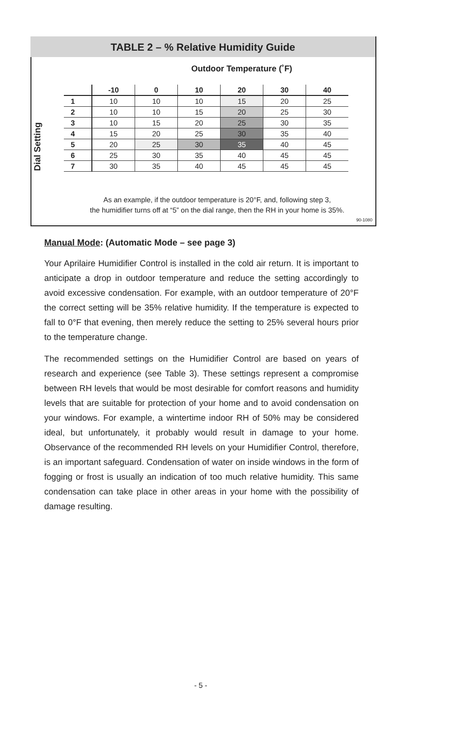TABLE 2 – % Relative Humidity Guide
Outdoor Temperature (˚F)
Dial Setting
| | -10 | 0 | 10 | 20 | 30 | 40 |
| --- | --- | --- | --- | --- | --- | --- |
| 1 | 10 | 10 | 10 | 15 | 20 | 25 |
| 2 | 10 | 10 | 15 | 20 | 25 | 30 |
| 3 | 10 | 15 | 20 | 25 | 30 | 35 |
| 4 | 15 | 20 | 25 | 30 | 35 | 40 |
| 5 | 20 | 25 | 30 | 35 | 40 | 45 |
| 6 | 25 | 30 | 35 | 40 | 45 | 45 |
| 7 | 30 | 35 | 40 | 45 | 45 | 45 |
As an example, if the outdoor temperature is 20°F, and, following step 3,
the humidifier turns off at “5” on the dial range, then the RH in your home is 35%.
90-1080
Manual Mode: (Automatic Mode – see page 3)
Your Aprilaire Humidifier Control is installed in the cold air return. It is important to anticipate a drop in outdoor temperature and reduce the setting accordingly to avoid excessive condensation. For example, with an outdoor temperature of 20°F the correct setting will be 35% relative humidity. If the temperature is expected to fall to 0°F that evening, then merely reduce the setting to 25% several hours prior to the temperature change.
The recommended settings on the Humidifier Control are based on years of research and experience (see Table 3). These settings represent a compromise between RH levels that would be most desirable for comfort reasons and humidity levels that are suitable for protection of your home and to avoid condensation on your windows. For example, a wintertime indoor RH of 50% may be considered ideal, but unfortunately, it probably would result in damage to your home. Observance of the recommended RH levels on your Humidifier Control, therefore, is an important safeguard. Condensation of water on inside windows in the form of fogging or frost is usually an indication of too much relative humidity. This same condensation can take place in other areas in your home with the possibility of damage resulting.
- 5 -